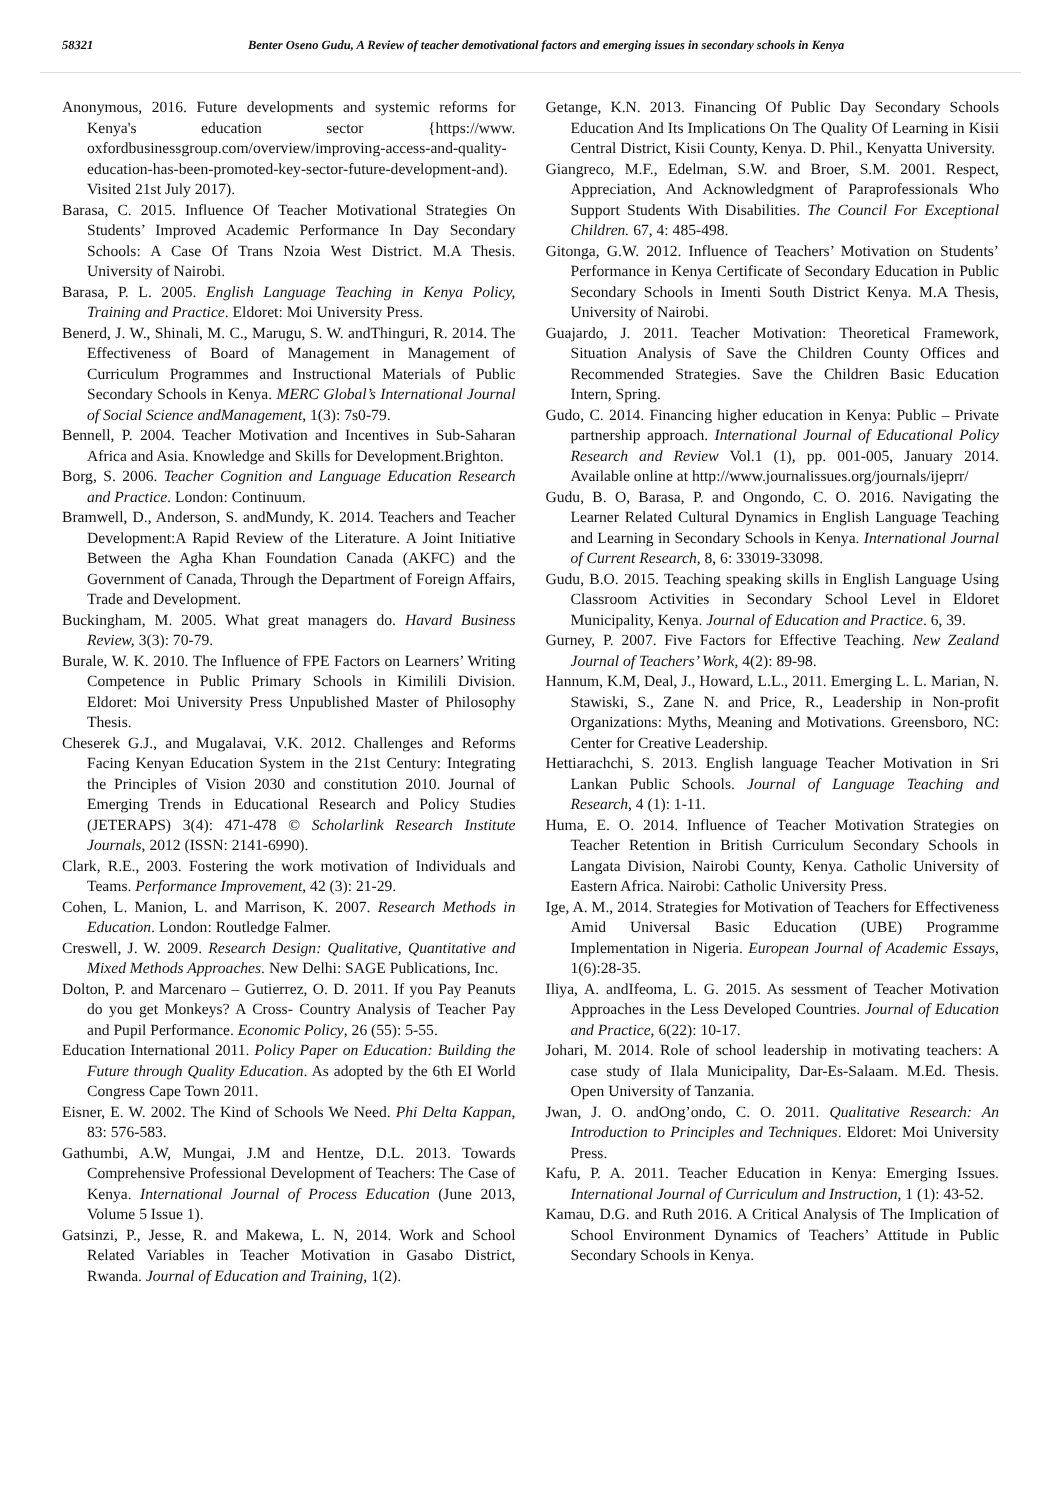58321 Benter Oseno Gudu, A Review of teacher demotivational factors and emerging issues in secondary schools in Kenya
Anonymous, 2016. Future developments and systemic reforms for Kenya's education sector {https://www. oxfordbusinessgroup.com/overview/improving-access-and-quality-education-has-been-promoted-key-sector-future-development-and). Visited 21st July 2017).
Barasa, C. 2015. Influence Of Teacher Motivational Strategies On Students’ Improved Academic Performance In Day Secondary Schools: A Case Of Trans Nzoia West District. M.A Thesis. University of Nairobi.
Barasa, P. L. 2005. English Language Teaching in Kenya Policy, Training and Practice. Eldoret: Moi University Press.
Benerd, J. W., Shinali, M. C., Marugu, S. W. andThinguri, R. 2014. The Effectiveness of Board of Management in Management of Curriculum Programmes and Instructional Materials of Public Secondary Schools in Kenya. MERC Global’s International Journal of Social Science andManagement, 1(3): 7s0-79.
Bennell, P. 2004. Teacher Motivation and Incentives in Sub-Saharan Africa and Asia. Knowledge and Skills for Development.Brighton.
Borg, S. 2006. Teacher Cognition and Language Education Research and Practice. London: Continuum.
Bramwell, D., Anderson, S. andMundy, K. 2014. Teachers and Teacher Development:A Rapid Review of the Literature. A Joint Initiative Between the Agha Khan Foundation Canada (AKFC) and the Government of Canada, Through the Department of Foreign Affairs, Trade and Development.
Buckingham, M. 2005. What great managers do. Havard Business Review, 3(3): 70-79.
Burale, W. K. 2010. The Influence of FPE Factors on Learners’ Writing Competence in Public Primary Schools in Kimilili Division. Eldoret: Moi University Press Unpublished Master of Philosophy Thesis.
Cheserek G.J., and Mugalavai, V.K. 2012. Challenges and Reforms Facing Kenyan Education System in the 21st Century: Integrating the Principles of Vision 2030 and constitution 2010. Journal of Emerging Trends in Educational Research and Policy Studies (JETERAPS) 3(4): 471-478 © Scholarlink Research Institute Journals, 2012 (ISSN: 2141-6990).
Clark, R.E., 2003. Fostering the work motivation of Individuals and Teams. Performance Improvement, 42 (3): 21-29.
Cohen, L. Manion, L. and Marrison, K. 2007. Research Methods in Education. London: Routledge Falmer.
Creswell, J. W. 2009. Research Design: Qualitative, Quantitative and Mixed Methods Approaches. New Delhi: SAGE Publications, Inc.
Dolton, P. and Marcenaro – Gutierrez, O. D. 2011. If you Pay Peanuts do you get Monkeys? A Cross- Country Analysis of Teacher Pay and Pupil Performance. Economic Policy, 26 (55): 5-55.
Education International 2011. Policy Paper on Education: Building the Future through Quality Education. As adopted by the 6th EI World Congress Cape Town 2011.
Eisner, E. W. 2002. The Kind of Schools We Need. Phi Delta Kappan, 83: 576-583.
Gathumbi, A.W, Mungai, J.M and Hentze, D.L. 2013. Towards Comprehensive Professional Development of Teachers: The Case of Kenya. International Journal of Process Education (June 2013, Volume 5 Issue 1).
Gatsinzi, P., Jesse, R. and Makewa, L. N, 2014. Work and School Related Variables in Teacher Motivation in Gasabo District, Rwanda. Journal of Education and Training, 1(2).
Getange, K.N. 2013. Financing Of Public Day Secondary Schools Education And Its Implications On The Quality Of Learning in Kisii Central District, Kisii County, Kenya. D. Phil., Kenyatta University.
Giangreco, M.F., Edelman, S.W. and Broer, S.M. 2001. Respect, Appreciation, And Acknowledgment of Paraprofessionals Who Support Students With Disabilities. The Council For Exceptional Children. 67, 4: 485-498.
Gitonga, G.W. 2012. Influence of Teachers’ Motivation on Students’ Performance in Kenya Certificate of Secondary Education in Public Secondary Schools in Imenti South District Kenya. M.A Thesis, University of Nairobi.
Guajardo, J. 2011. Teacher Motivation: Theoretical Framework, Situation Analysis of Save the Children County Offices and Recommended Strategies. Save the Children Basic Education Intern, Spring.
Gudo, C. 2014. Financing higher education in Kenya: Public – Private partnership approach. International Journal of Educational Policy Research and Review Vol.1 (1), pp. 001-005, January 2014. Available online at http://www.journalissues.org/journals/ijeprr/
Gudu, B. O, Barasa, P. and Ongondo, C. O. 2016. Navigating the Learner Related Cultural Dynamics in English Language Teaching and Learning in Secondary Schools in Kenya. International Journal of Current Research, 8, 6: 33019-33098.
Gudu, B.O. 2015. Teaching speaking skills in English Language Using Classroom Activities in Secondary School Level in Eldoret Municipality, Kenya. Journal of Education and Practice. 6, 39.
Gurney, P. 2007. Five Factors for Effective Teaching. New Zealand Journal of Teachers’ Work, 4(2): 89-98.
Hannum, K.M, Deal, J., Howard, L.L., 2011. Emerging L. L. Marian, N. Stawiski, S., Zane N. and Price, R., Leadership in Non-profit Organizations: Myths, Meaning and Motivations. Greensboro, NC: Center for Creative Leadership.
Hettiarachchi, S. 2013. English language Teacher Motivation in Sri Lankan Public Schools. Journal of Language Teaching and Research, 4 (1): 1-11.
Huma, E. O. 2014. Influence of Teacher Motivation Strategies on Teacher Retention in British Curriculum Secondary Schools in Langata Division, Nairobi County, Kenya. Catholic University of Eastern Africa. Nairobi: Catholic University Press.
Ige, A. M., 2014. Strategies for Motivation of Teachers for Effectiveness Amid Universal Basic Education (UBE) Programme Implementation in Nigeria. European Journal of Academic Essays, 1(6):28-35.
Iliya, A. andIfeoma, L. G. 2015. As sessment of Teacher Motivation Approaches in the Less Developed Countries. Journal of Education and Practice, 6(22): 10-17.
Johari, M. 2014. Role of school leadership in motivating teachers: A case study of Ilala Municipality, Dar-Es-Salaam. M.Ed. Thesis. Open University of Tanzania.
Jwan, J. O. andOng’ondo, C. O. 2011. Qualitative Research: An Introduction to Principles and Techniques. Eldoret: Moi University Press.
Kafu, P. A. 2011. Teacher Education in Kenya: Emerging Issues. International Journal of Curriculum and Instruction, 1 (1): 43-52.
Kamau, D.G. and Ruth 2016. A Critical Analysis of The Implication of School Environment Dynamics of Teachers’ Attitude in Public Secondary Schools in Kenya.